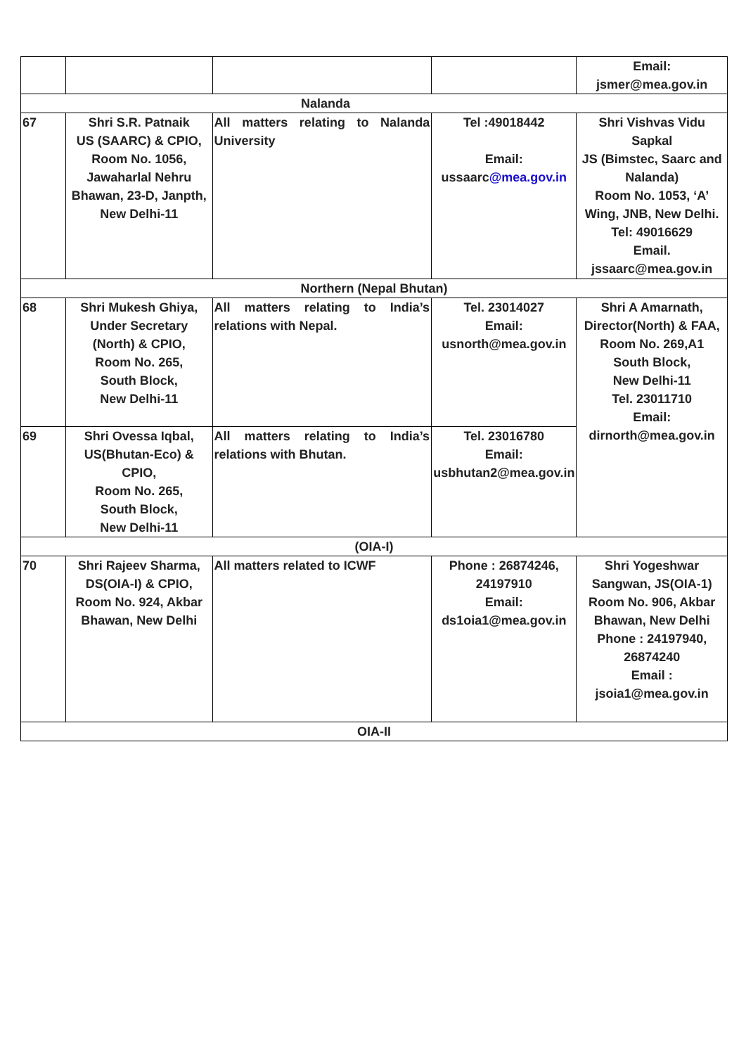| | | | | Email: jsmer@mea.gov.in |
| Nalanda | | | | |
| 67 | Shri S.R. Patnaik US (SAARC) & CPIO, Room No. 1056, Jawaharlal Nehru Bhawan, 23-D, Janpth, New Delhi-11 | All matters relating to Nalanda University | Tel :49018442 Email: ussaarc @mea.gov.in | Shri Vishvas Vidu Sapkal JS (Bimstec, Saarc and Nalanda) Room No. 1053, ‘A’ Wing, JNB, New Delhi. Tel: 49016629 Email. jssaarc@mea.gov.in |
| Northern (Nepal Bhutan) | | | | |
| 68 | Shri Mukesh Ghiya, Under Secretary (North) & CPIO, Room No. 265, South Block, New Delhi-11 | All matters relating to India’s relations with Nepal. | Tel. 23014027 Email: usnorth@mea.gov.in | Shri A Amarnath, Director(North) & FAA, Room No. 269,A1 South Block, New Delhi-11 Tel. 23011710 Email: dirnorth@mea.gov.in |
| 69 | Shri Ovessa Iqbal, US(Bhutan-Eco) & CPIO, Room No. 265, South Block, New Delhi-11 | All matters relating to India’s relations with Bhutan. | Tel. 23016780 Email: usbhutan2@mea.gov.in | |
| (OIA-I) | | | | |
| 70 | Shri Rajeev Sharma, DS(OIA-I) & CPIO, Room No. 924, Akbar Bhawan, New Delhi | All matters related to ICWF | Phone : 26874246, 24197910 Email: ds1oia1@mea.gov.in | Shri Yogeshwar Sangwan, JS(OIA-1) Room No. 906, Akbar Bhawan, New Delhi Phone : 24197940, 26874240 Email : jsoia1@mea.gov.in |
| OIA-II | | | | |